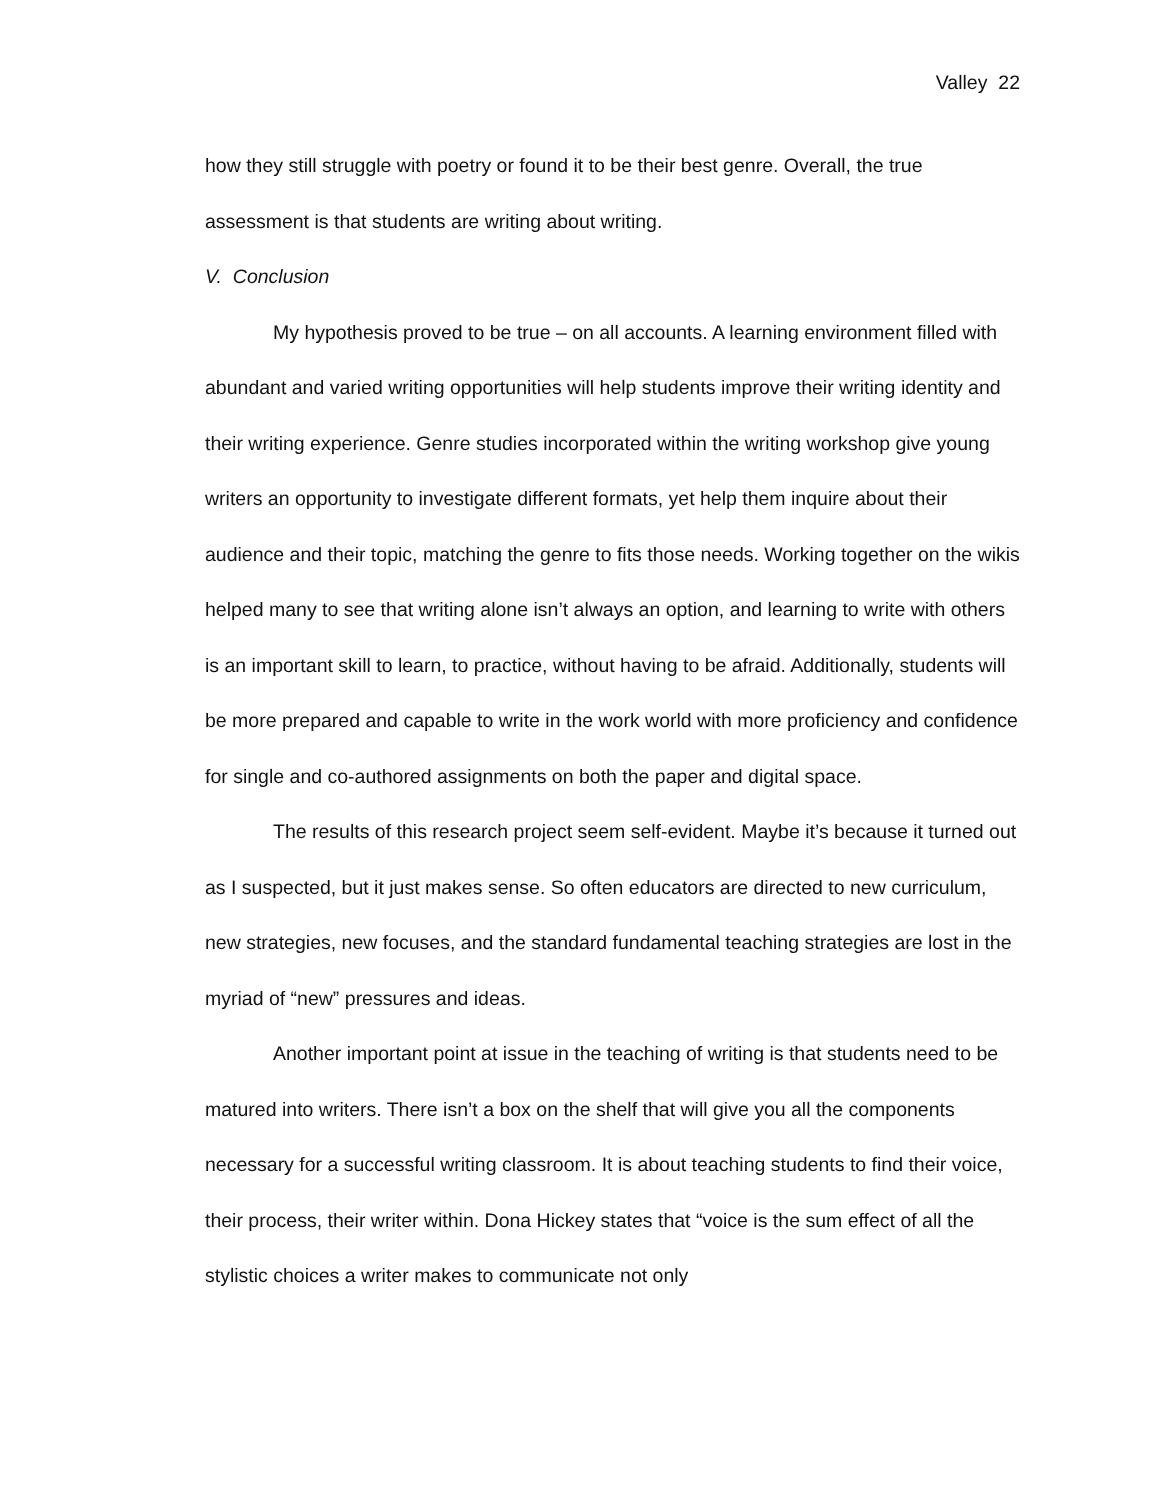Valley 22
how they still struggle with poetry or found it to be their best genre. Overall, the true assessment is that students are writing about writing.
V. Conclusion
My hypothesis proved to be true – on all accounts. A learning environment filled with abundant and varied writing opportunities will help students improve their writing identity and their writing experience. Genre studies incorporated within the writing workshop give young writers an opportunity to investigate different formats, yet help them inquire about their audience and their topic, matching the genre to fits those needs. Working together on the wikis helped many to see that writing alone isn’t always an option, and learning to write with others is an important skill to learn, to practice, without having to be afraid. Additionally, students will be more prepared and capable to write in the work world with more proficiency and confidence for single and co-authored assignments on both the paper and digital space.
The results of this research project seem self-evident. Maybe it’s because it turned out as I suspected, but it just makes sense. So often educators are directed to new curriculum, new strategies, new focuses, and the standard fundamental teaching strategies are lost in the myriad of “new” pressures and ideas.
Another important point at issue in the teaching of writing is that students need to be matured into writers. There isn’t a box on the shelf that will give you all the components necessary for a successful writing classroom. It is about teaching students to find their voice, their process, their writer within. Dona Hickey states that “voice is the sum effect of all the stylistic choices a writer makes to communicate not only